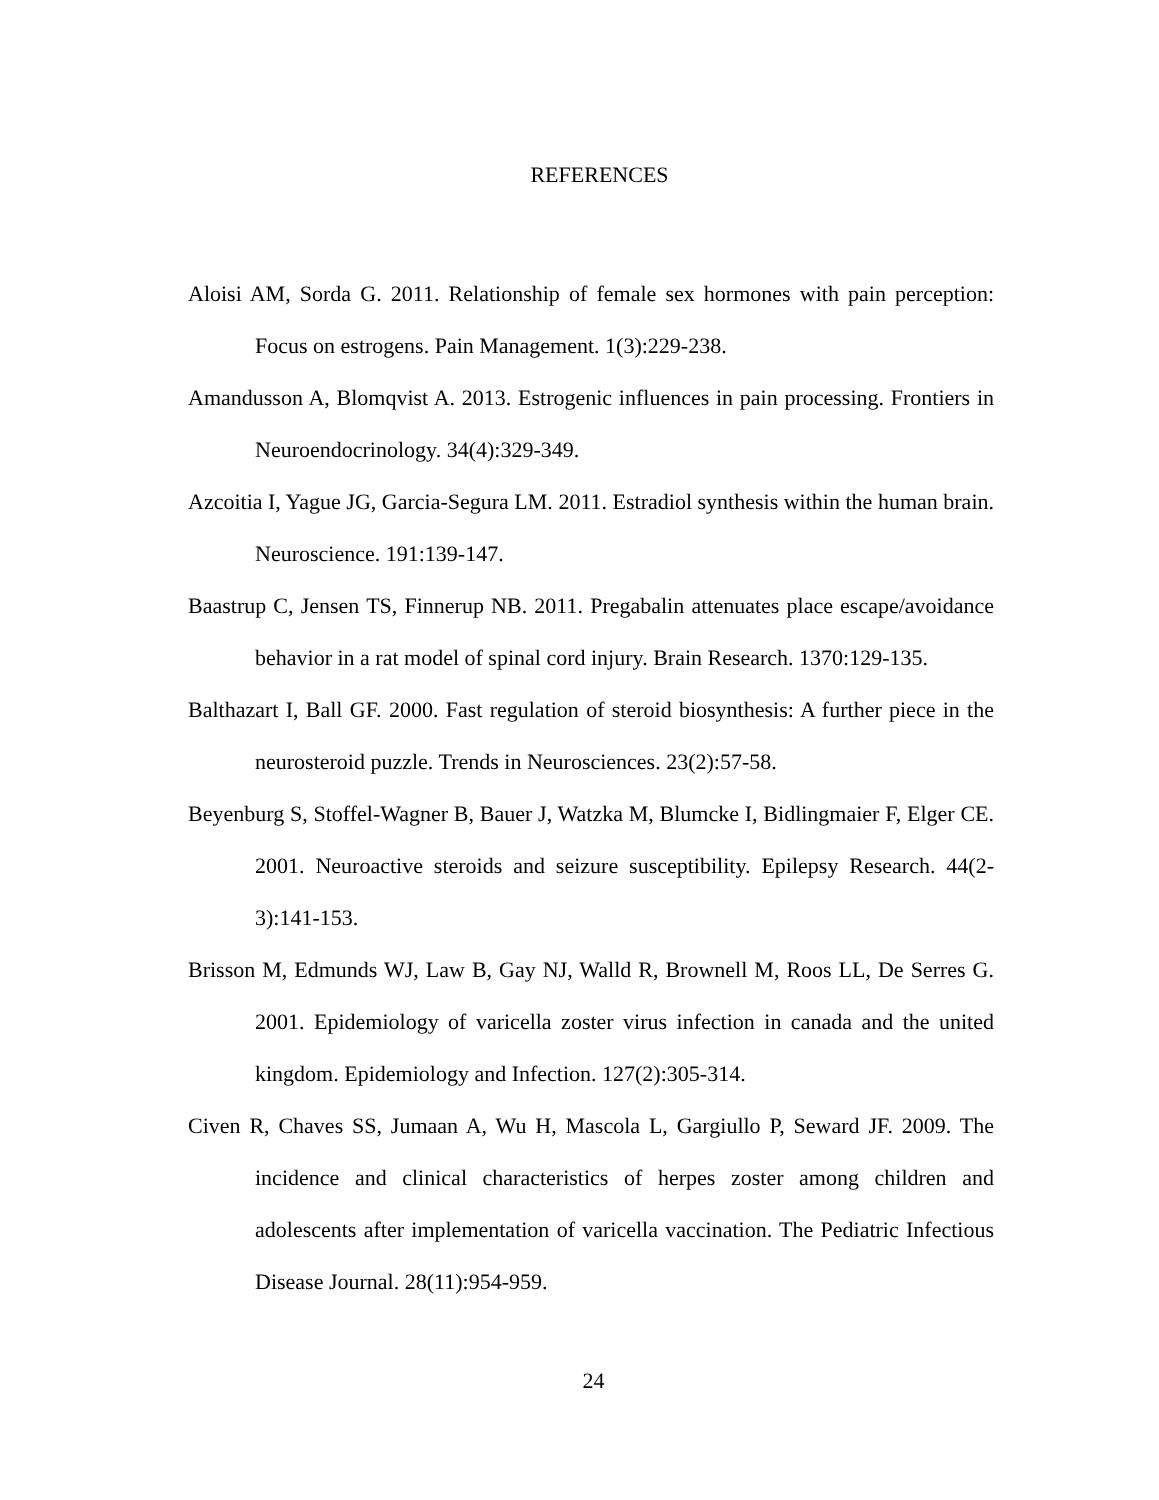REFERENCES
Aloisi AM, Sorda G. 2011. Relationship of female sex hormones with pain perception: Focus on estrogens. Pain Management. 1(3):229-238.
Amandusson A, Blomqvist A. 2013. Estrogenic influences in pain processing. Frontiers in Neuroendocrinology. 34(4):329-349.
Azcoitia I, Yague JG, Garcia-Segura LM. 2011. Estradiol synthesis within the human brain. Neuroscience. 191:139-147.
Baastrup C, Jensen TS, Finnerup NB. 2011. Pregabalin attenuates place escape/avoidance behavior in a rat model of spinal cord injury. Brain Research. 1370:129-135.
Balthazart I, Ball GF. 2000. Fast regulation of steroid biosynthesis: A further piece in the neurosteroid puzzle. Trends in Neurosciences. 23(2):57-58.
Beyenburg S, Stoffel-Wagner B, Bauer J, Watzka M, Blumcke I, Bidlingmaier F, Elger CE. 2001. Neuroactive steroids and seizure susceptibility. Epilepsy Research. 44(2-3):141-153.
Brisson M, Edmunds WJ, Law B, Gay NJ, Walld R, Brownell M, Roos LL, De Serres G. 2001. Epidemiology of varicella zoster virus infection in canada and the united kingdom. Epidemiology and Infection. 127(2):305-314.
Civen R, Chaves SS, Jumaan A, Wu H, Mascola L, Gargiullo P, Seward JF. 2009. The incidence and clinical characteristics of herpes zoster among children and adolescents after implementation of varicella vaccination. The Pediatric Infectious Disease Journal. 28(11):954-959.
24